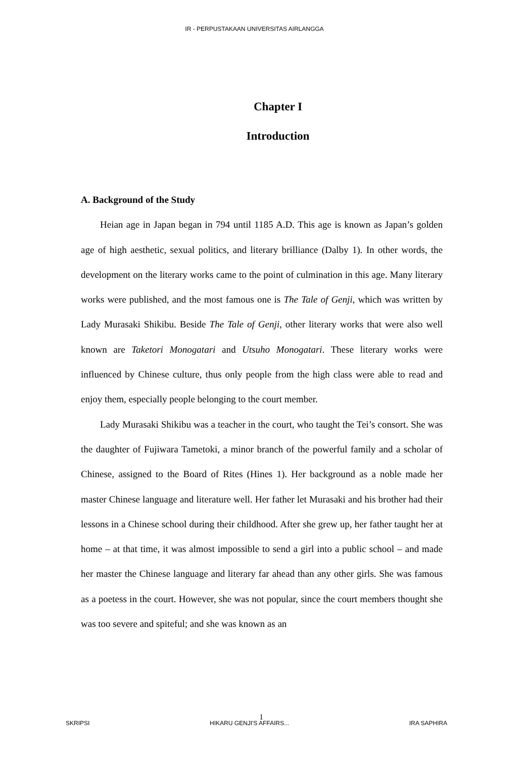IR - PERPUSTAKAAN UNIVERSITAS AIRLANGGA
Chapter I
Introduction
A. Background of the Study
Heian age in Japan began in 794 until 1185 A.D. This age is known as Japan’s golden age of high aesthetic, sexual politics, and literary brilliance (Dalby 1). In other words, the development on the literary works came to the point of culmination in this age. Many literary works were published, and the most famous one is The Tale of Genji, which was written by Lady Murasaki Shikibu. Beside The Tale of Genji, other literary works that were also well known are Taketori Monogatari and Utsuho Monogatari. These literary works were influenced by Chinese culture, thus only people from the high class were able to read and enjoy them, especially people belonging to the court member.
Lady Murasaki Shikibu was a teacher in the court, who taught the Tei’s consort. She was the daughter of Fujiwara Tametoki, a minor branch of the powerful family and a scholar of Chinese, assigned to the Board of Rites (Hines 1). Her background as a noble made her master Chinese language and literature well. Her father let Murasaki and his brother had their lessons in a Chinese school during their childhood. After she grew up, her father taught her at home – at that time, it was almost impossible to send a girl into a public school – and made her master the Chinese language and literary far ahead than any other girls. She was famous as a poetess in the court. However, she was not popular, since the court members thought she was too severe and spiteful; and she was known as an
1
SKRIPSI HIKARU GENJI'S AFFAIRS... IRA SAPHIRA